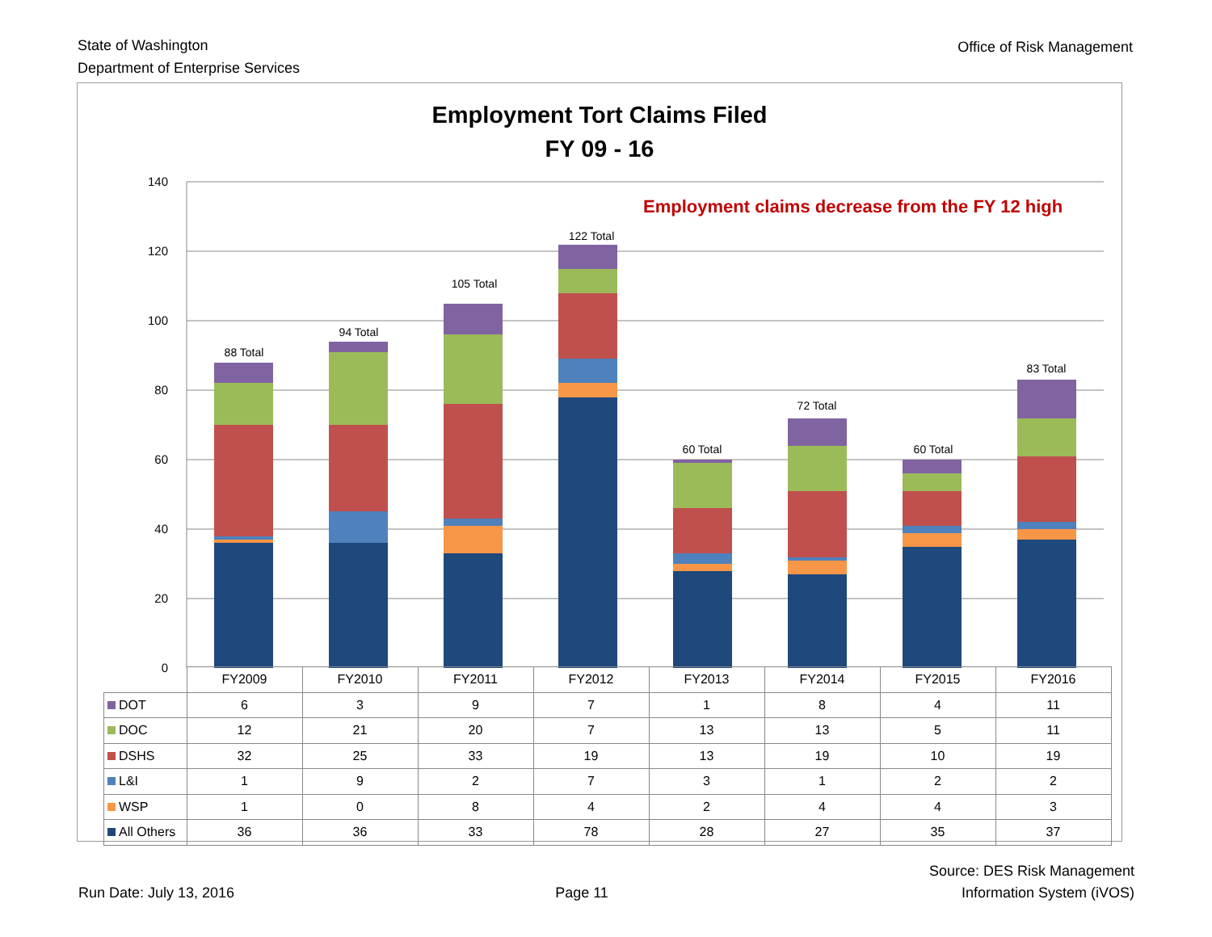State of Washington
Department of Enterprise Services
Office of Risk Management
Employment Tort Claims Filed
FY 09 - 16
Employment claims decrease from the FY 12 high
140
120
100
80
60
40
20
0
88 Total
94 Total
105 Total
122 Total
60 Total
72 Total
60 Total
83 Total
| | FY2009 | FY2010 | FY2011 | FY2012 | FY2013 | FY2014 | FY2015 | FY2016 |
| --- | --- | --- | --- | --- | --- | --- | --- | --- |
| DOT | 6 | 3 | 9 | 7 | 1 | 8 | 4 | 11 |
| DOC | 12 | 21 | 20 | 7 | 13 | 13 | 5 | 11 |
| DSHS | 32 | 25 | 33 | 19 | 13 | 19 | 10 | 19 |
| L&I | 1 | 9 | 2 | 7 | 3 | 1 | 2 | 2 |
| WSP | 1 | 0 | 8 | 4 | 2 | 4 | 4 | 3 |
| All Others | 36 | 36 | 33 | 78 | 28 | 27 | 35 | 37 |
Run Date: July 13, 2016
Page 11
Source: DES Risk Management
Information System (iVOS)